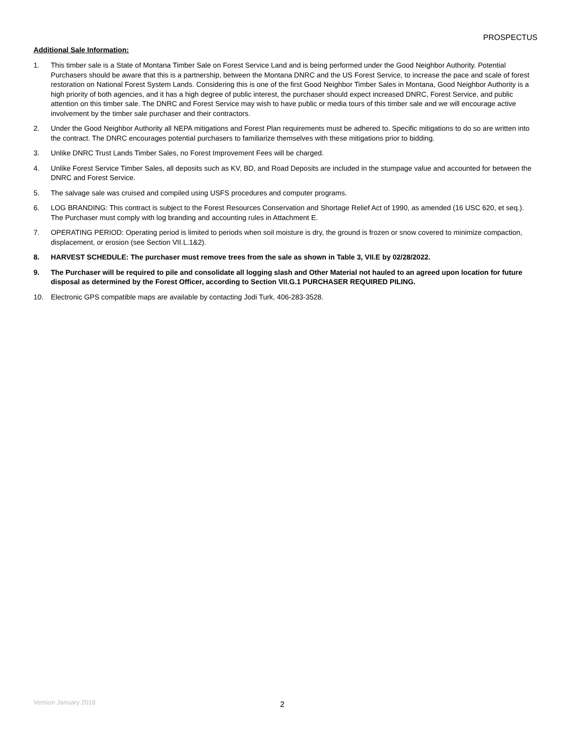PROSPECTUS
Additional Sale Information:
1. This timber sale is a State of Montana Timber Sale on Forest Service Land and is being performed under the Good Neighbor Authority. Potential Purchasers should be aware that this is a partnership, between the Montana DNRC and the US Forest Service, to increase the pace and scale of forest restoration on National Forest System Lands. Considering this is one of the first Good Neighbor Timber Sales in Montana, Good Neighbor Authority is a high priority of both agencies, and it has a high degree of public interest, the purchaser should expect increased DNRC, Forest Service, and public attention on this timber sale. The DNRC and Forest Service may wish to have public or media tours of this timber sale and we will encourage active involvement by the timber sale purchaser and their contractors.
2. Under the Good Neighbor Authority all NEPA mitigations and Forest Plan requirements must be adhered to. Specific mitigations to do so are written into the contract. The DNRC encourages potential purchasers to familiarize themselves with these mitigations prior to bidding.
3. Unlike DNRC Trust Lands Timber Sales, no Forest Improvement Fees will be charged.
4. Unlike Forest Service Timber Sales, all deposits such as KV, BD, and Road Deposits are included in the stumpage value and accounted for between the DNRC and Forest Service.
5. The salvage sale was cruised and compiled using USFS procedures and computer programs.
6. LOG BRANDING: This contract is subject to the Forest Resources Conservation and Shortage Relief Act of 1990, as amended (16 USC 620, et seq.). The Purchaser must comply with log branding and accounting rules in Attachment E.
7. OPERATING PERIOD: Operating period is limited to periods when soil moisture is dry, the ground is frozen or snow covered to minimize compaction, displacement, or erosion (see Section VII.L.1&2).
8. HARVEST SCHEDULE: The purchaser must remove trees from the sale as shown in Table 3, VII.E by 02/28/2022.
9. The Purchaser will be required to pile and consolidate all logging slash and Other Material not hauled to an agreed upon location for future disposal as determined by the Forest Officer, according to Section VII.G.1 PURCHASER REQUIRED PILING.
10. Electronic GPS compatible maps are available by contacting Jodi Turk, 406-283-3528.
Version January 2018 2